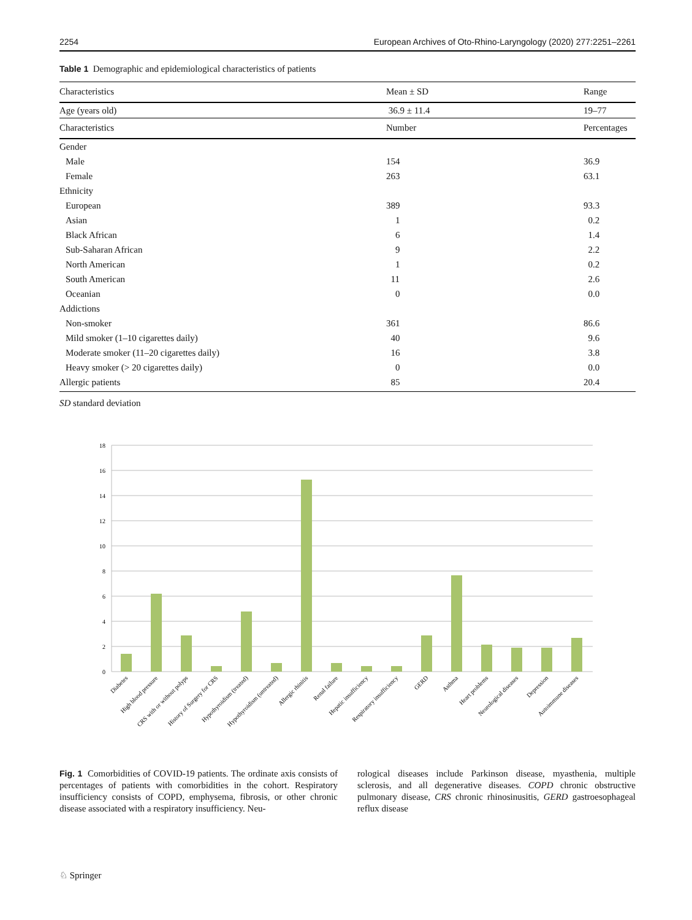2254 European Archives of Oto-Rhino-Laryngology (2020) 277:2251–2261
Table 1 Demographic and epidemiological characteristics of patients
| Characteristics | Mean ± SD | Range |
| --- | --- | --- |
| Age (years old) | 36.9 ± 11.4 | 19–77 |
| Characteristics | Number | Percentages |
| Gender | | |
| Male | 154 | 36.9 |
| Female | 263 | 63.1 |
| Ethnicity | | |
| European | 389 | 93.3 |
| Asian | 1 | 0.2 |
| Black African | 6 | 1.4 |
| Sub-Saharan African | 9 | 2.2 |
| North American | 1 | 0.2 |
| South American | 11 | 2.6 |
| Oceanian | 0 | 0.0 |
| Addictions | | |
| Non-smoker | 361 | 86.6 |
| Mild smoker (1–10 cigarettes daily) | 40 | 9.6 |
| Moderate smoker (11–20 cigarettes daily) | 16 | 3.8 |
| Heavy smoker (> 20 cigarettes daily) | 0 | 0.0 |
| Allergic patients | 85 | 20.4 |
SD standard deviation
18
16
14
12
10
8
6
4
2
0
Diabetes
High blood pressure
CRS with or without polyps
History of Surgery for CRS
Hypothyroidism (treated)
Hypothyroidism (untreated)
Allergic rhinitis
Renal failure
Hepatic insufficiency
Respiratory insufficiency
GERD
Asthma
Heart problems
Neurological diseases
Depression
Autoimmune diseases
Fig. 1 Comorbidities of COVID-19 patients. The ordinate axis consists of percentages of patients with comorbidities in the cohort. Respiratory insufficiency consists of COPD, emphysema, fibrosis, or other chronic disease associated with a respiratory insufficiency. Neu-
rological diseases include Parkinson disease, myasthenia, multiple sclerosis, and all degenerative diseases. COPD chronic obstructive pulmonary disease, CRS chronic rhinosinusitis, GERD gastroesophageal reflux disease
♘ Springer